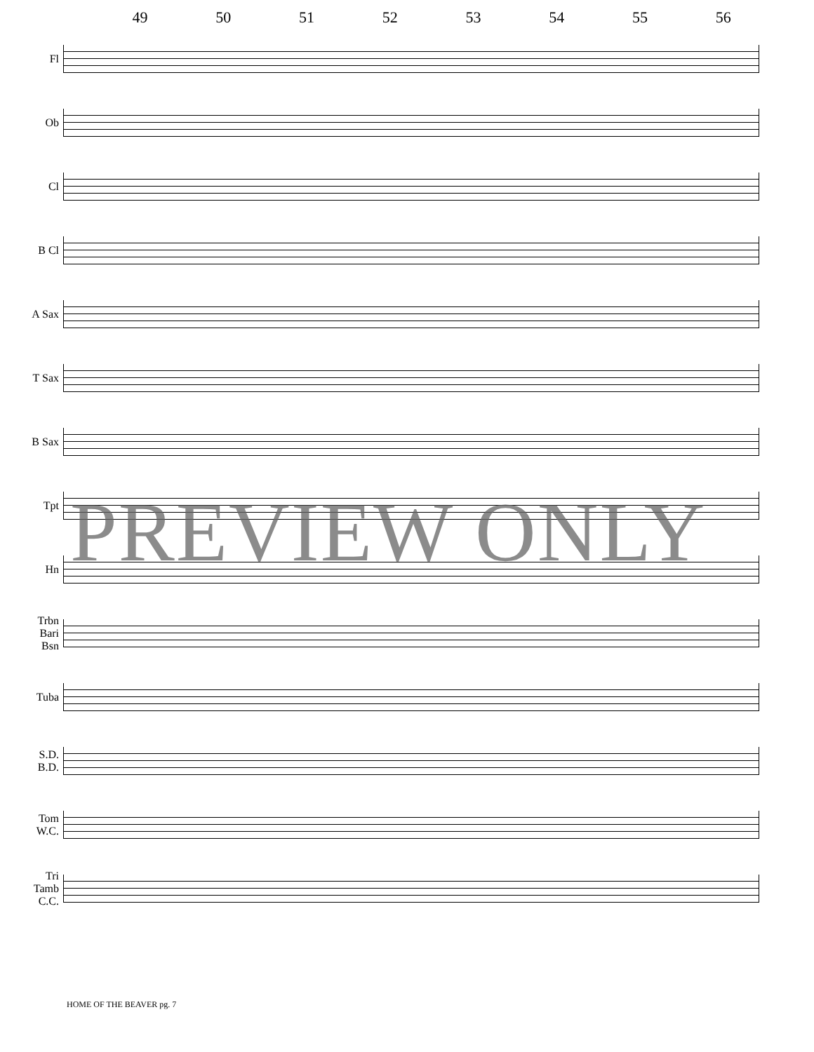49 50 51 52 53 54 55 56
Fl
Ob
Cl
B Cl
A Sax
T Sax
B Sax
Tpt
Hn
Trbn
Bari
Bsn
Tuba
S.D.
B.D.
Tom
W.C.
Tri
Tamb
C.C.
PREVIEW ONLY
HOME OF THE BEAVER pg. 7